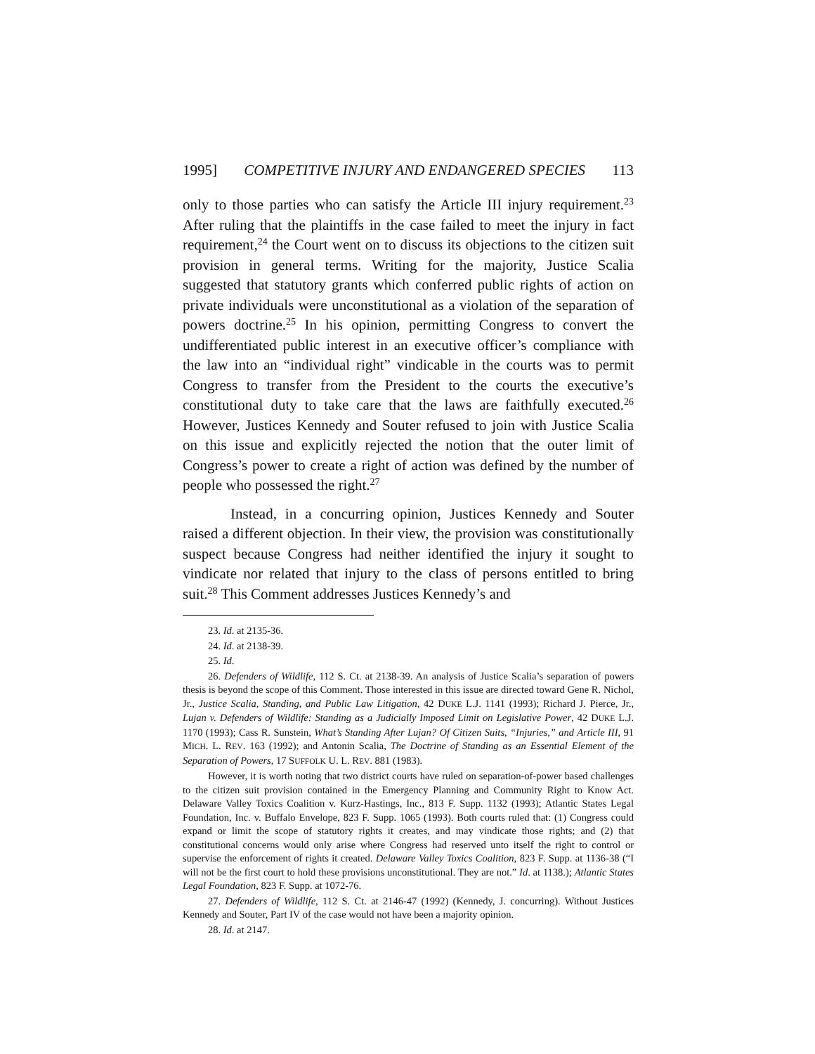1995] COMPETITIVE INJURY AND ENDANGERED SPECIES 113
only to those parties who can satisfy the Article III injury requirement.<sup>23</sup> After ruling that the plaintiffs in the case failed to meet the injury in fact requirement,<sup>24</sup> the Court went on to discuss its objections to the citizen suit provision in general terms. Writing for the majority, Justice Scalia suggested that statutory grants which conferred public rights of action on private individuals were unconstitutional as a violation of the separation of powers doctrine.<sup>25</sup> In his opinion, permitting Congress to convert the undifferentiated public interest in an executive officer’s compliance with the law into an “individual right” vindicable in the courts was to permit Congress to transfer from the President to the courts the executive’s constitutional duty to take care that the laws are faithfully executed.<sup>26</sup> However, Justices Kennedy and Souter refused to join with Justice Scalia on this issue and explicitly rejected the notion that the outer limit of Congress’s power to create a right of action was defined by the number of people who possessed the right.<sup>27</sup>
Instead, in a concurring opinion, Justices Kennedy and Souter raised a different objection. In their view, the provision was constitutionally suspect because Congress had neither identified the injury it sought to vindicate nor related that injury to the class of persons entitled to bring suit.<sup>28</sup> This Comment addresses Justices Kennedy’s and
23. Id. at 2135-36.
24. Id. at 2138-39.
25. Id.
26. Defenders of Wildlife, 112 S. Ct. at 2138-39. An analysis of Justice Scalia’s separation of powers thesis is beyond the scope of this Comment. Those interested in this issue are directed toward Gene R. Nichol, Jr., Justice Scalia, Standing, and Public Law Litigation, 42 DUKE L.J. 1141 (1993); Richard J. Pierce, Jr., Lujan v. Defenders of Wildlife: Standing as a Judicially Imposed Limit on Legislative Power, 42 DUKE L.J. 1170 (1993); Cass R. Sunstein, What’s Standing After Lujan? Of Citizen Suits, “Injuries,” and Article III, 91 MICH. L. REV. 163 (1992); and Antonin Scalia, The Doctrine of Standing as an Essential Element of the Separation of Powers, 17 SUFFOLK U. L. REV. 881 (1983).
However, it is worth noting that two district courts have ruled on separation-of-power based challenges to the citizen suit provision contained in the Emergency Planning and Community Right to Know Act. Delaware Valley Toxics Coalition v. Kurz-Hastings, Inc., 813 F. Supp. 1132 (1993); Atlantic States Legal Foundation, Inc. v. Buffalo Envelope, 823 F. Supp. 1065 (1993). Both courts ruled that: (1) Congress could expand or limit the scope of statutory rights it creates, and may vindicate those rights; and (2) that constitutional concerns would only arise where Congress had reserved unto itself the right to control or supervise the enforcement of rights it created. Delaware Valley Toxics Coalition, 823 F. Supp. at 1136-38 (“I will not be the first court to hold these provisions unconstitutional. They are not.” Id. at 1138.); Atlantic States Legal Foundation, 823 F. Supp. at 1072-76.
27. Defenders of Wildlife, 112 S. Ct. at 2146-47 (1992) (Kennedy, J. concurring). Without Justices Kennedy and Souter, Part IV of the case would not have been a majority opinion.
28. Id. at 2147.